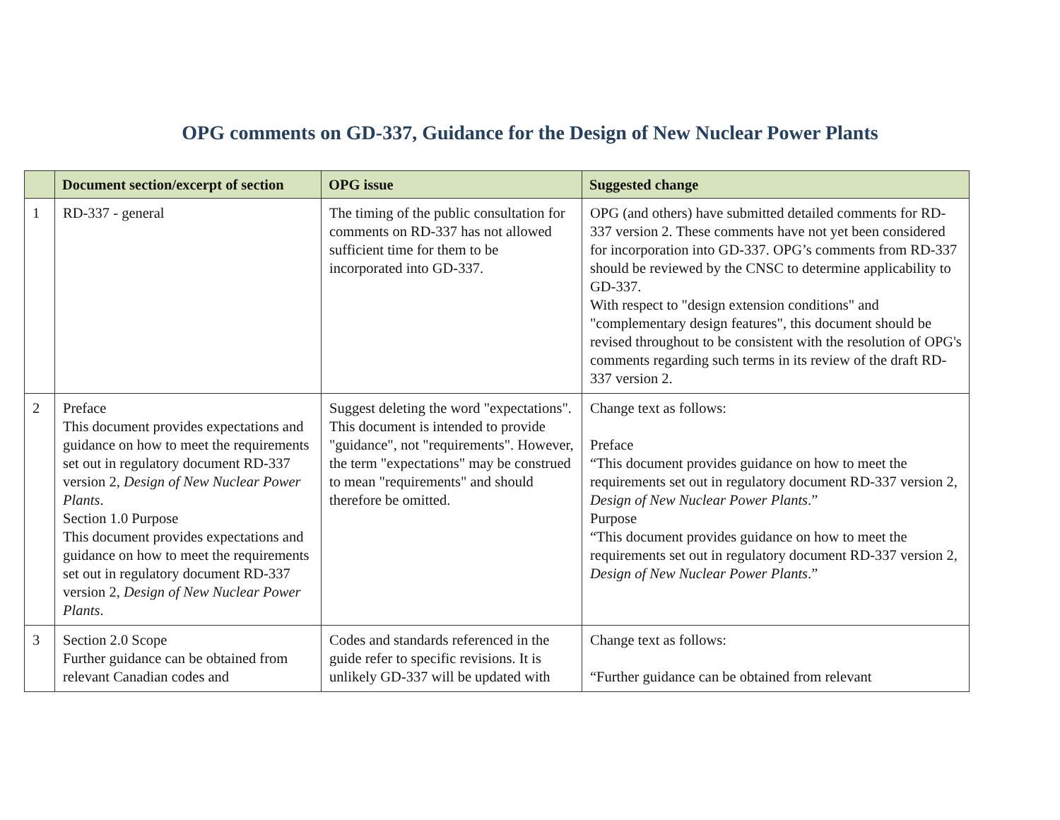OPG comments on GD-337, Guidance for the Design of New Nuclear Power Plants
| | Document section/excerpt of section | OPG issue | Suggested change |
| --- | --- | --- | --- |
| 1 | RD-337 - general | The timing of the public consultation for comments on RD-337 has not allowed sufficient time for them to be incorporated into GD-337. | OPG (and others) have submitted detailed comments for RD-337 version 2. These comments have not yet been considered for incorporation into GD-337. OPG’s comments from RD-337 should be reviewed by the CNSC to determine applicability to GD-337. With respect to "design extension conditions" and "complementary design features", this document should be revised throughout to be consistent with the resolution of OPG's comments regarding such terms in its review of the draft RD-337 version 2. |
| 2 | Preface This document provides expectations and guidance on how to meet the requirements set out in regulatory document RD-337 version 2, Design of New Nuclear Power Plants . Section 1.0 Purpose This document provides expectations and guidance on how to meet the requirements set out in regulatory document RD-337 version 2, Design of New Nuclear Power Plants . | Suggest deleting the word "expectations". This document is intended to provide "guidance", not "requirements". However, the term "expectations" may be construed to mean "requirements" and should therefore be omitted. | Change text as follows: Preface “This document provides guidance on how to meet the requirements set out in regulatory document RD-337 version 2, Design of New Nuclear Power Plants .” Purpose “This document provides guidance on how to meet the requirements set out in regulatory document RD-337 version 2, Design of New Nuclear Power Plants .” |
| 3 | Section 2.0 Scope Further guidance can be obtained from relevant Canadian codes and | Codes and standards referenced in the guide refer to specific revisions. It is unlikely GD-337 will be updated with | Change text as follows: “Further guidance can be obtained from relevant |